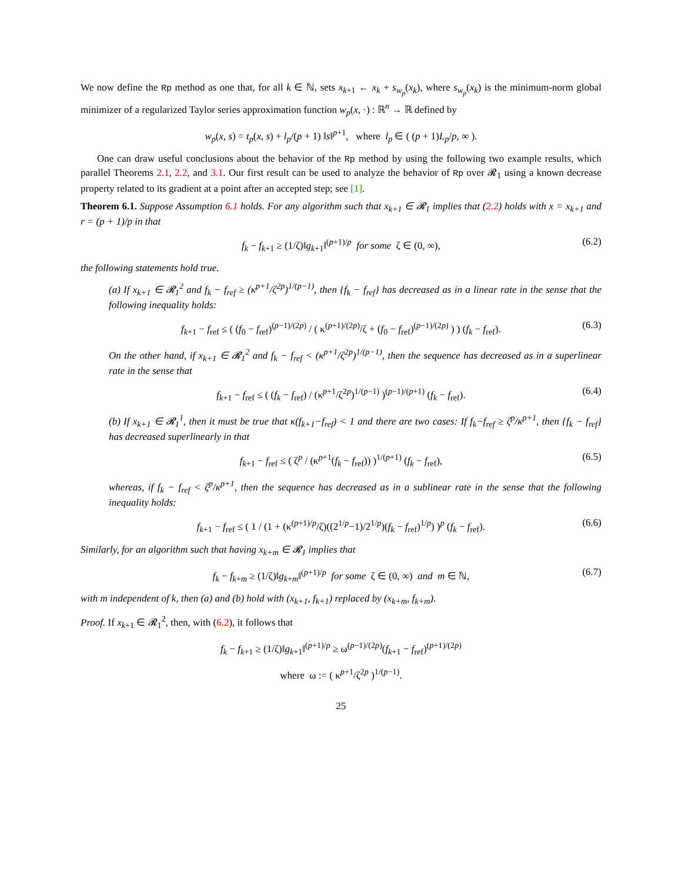We now define the Rp method as one that, for all k ∈ ℕ, sets x<sub>k+1</sub> ← x<sub>k</sub> + s<sub>w<sub>p</sub></sub>(x<sub>k</sub>), where s<sub>w<sub>p</sub></sub>(x<sub>k</sub>) is the minimum-norm global minimizer of a regularized Taylor series approximation function w<sub>p</sub>(x, ·) : ℝ<sup>n</sup> → ℝ defined by
w<sub>p</sub>(x, s) = t<sub>p</sub>(x, s) + l<sub>p</sub>/(p + 1) ‖s‖<sup>p+1</sup>, where l<sub>p</sub> ∈ ( (p + 1)L<sub>p</sub>/p, ∞ ).
One can draw useful conclusions about the behavior of the Rp method by using the following two example results, which parallel Theorems 2.1, 2.2, and 3.1. Our first result can be used to analyze the behavior of Rp over 𝓡<sub>1</sub> using a known decrease property related to its gradient at a point after an accepted step; see [1].
Theorem 6.1. Suppose Assumption 6.1 holds. For any algorithm such that x<sub>k+1</sub> ∈ 𝓡<sub>1</sub> implies that (2.2) holds with x = x<sub>k+1</sub> and r = (p + 1)/p in that
f<sub>k</sub> − f<sub>k+1</sub> ≥ (1/ζ)‖g<sub>k+1</sub>‖<sup>(p+1)/p</sup> for some ζ ∈ (0, ∞), (6.2)
the following statements hold true.
(a) If x<sub>k+1</sub> ∈ 𝓡<sub>1</sub><sup>2</sup> and f<sub>k</sub> − f<sub>ref</sub> ≥ (κ<sup>p+1</sup>/ζ<sup>2p</sup>)<sup>1/(p−1)</sup>, then {f<sub>k</sub> − f<sub>ref</sub>} has decreased as in a linear rate in the sense that the following inequality holds:
f<sub>k+1</sub> − f<sub>ref</sub> ≤ ( (f<sub>0</sub> − f<sub>ref</sub>)<sup>(p−1)/(2p)</sup> / ( κ<sup>(p+1)/(2p)</sup>/ζ + (f<sub>0</sub> − f<sub>ref</sub>)<sup>(p−1)/(2p)</sup> ) ) (f<sub>k</sub> − f<sub>ref</sub>). (6.3)
On the other hand, if x<sub>k+1</sub> ∈ 𝓡<sub>1</sub><sup>2</sup> and f<sub>k</sub> − f<sub>ref</sub> < (κ<sup>p+1</sup>/ζ<sup>2p</sup>)<sup>1/(p−1)</sup>, then the sequence has decreased as in a superlinear rate in the sense that
f<sub>k+1</sub> − f<sub>ref</sub> ≤ ( (f<sub>k</sub> − f<sub>ref</sub>) / (κ<sup>p+1</sup>/ζ<sup>2p</sup>)<sup>1/(p−1)</sup> )<sup>(p−1)/(p+1)</sup> (f<sub>k</sub> − f<sub>ref</sub>). (6.4)
(b) If x<sub>k+1</sub> ∈ 𝓡<sub>1</sub><sup>1</sup>, then it must be true that κ(f<sub>k+1</sub>−f<sub>ref</sub>) < 1 and there are two cases: If f<sub>k</sub>−f<sub>ref</sub> ≥ ζ<sup>p</sup>/κ<sup>p+1</sup>, then {f<sub>k</sub> − f<sub>ref</sub>} has decreased superlinearly in that
f<sub>k+1</sub> − f<sub>ref</sub> ≤ ( ζ<sup>p</sup> / (κ<sup>p+1</sup>(f<sub>k</sub> − f<sub>ref</sub>)) )<sup>1/(p+1)</sup> (f<sub>k</sub> − f<sub>ref</sub>), (6.5)
whereas, if f<sub>k</sub> − f<sub>ref</sub> < ζ<sup>p</sup>/κ<sup>p+1</sup>, then the sequence has decreased as in a sublinear rate in the sense that the following inequality holds:
f<sub>k+1</sub> − f<sub>ref</sub> ≤ ( 1 / (1 + (κ<sup>(p+1)/p</sup>/ζ)((2<sup>1/p</sup>−1)/2<sup>1/p</sup>)(f<sub>k</sub> − f<sub>ref</sub>)<sup>1/p</sup>) )<sup>p</sup> (f<sub>k</sub> − f<sub>ref</sub>). (6.6)
Similarly, for an algorithm such that having x<sub>k+m</sub> ∈ 𝓡<sub>1</sub> implies that
f<sub>k</sub> − f<sub>k+m</sub> ≥ (1/ζ)‖g<sub>k+m</sub>‖<sup>(p+1)/p</sup> for some ζ ∈ (0, ∞) and m ∈ ℕ, (6.7)
with m independent of k, then (a) and (b) hold with (x<sub>k+1</sub>, f<sub>k+1</sub>) replaced by (x<sub>k+m</sub>, f<sub>k+m</sub>).
Proof. If x<sub>k+1</sub> ∈ 𝓡<sub>1</sub><sup>2</sup>, then, with (6.2), it follows that
f<sub>k</sub> − f<sub>k+1</sub> ≥ (1/ζ)‖g<sub>k+1</sub>‖<sup>(p+1)/p</sup> ≥ ω<sup>(p−1)/(2p)</sup>(f<sub>k+1</sub> − f<sub>ref</sub>)<sup>(p+1)/(2p)</sup>
where ω := ( κ<sup>p+1</sup>/ζ<sup>2p</sup> )<sup>1/(p−1)</sup>.
25